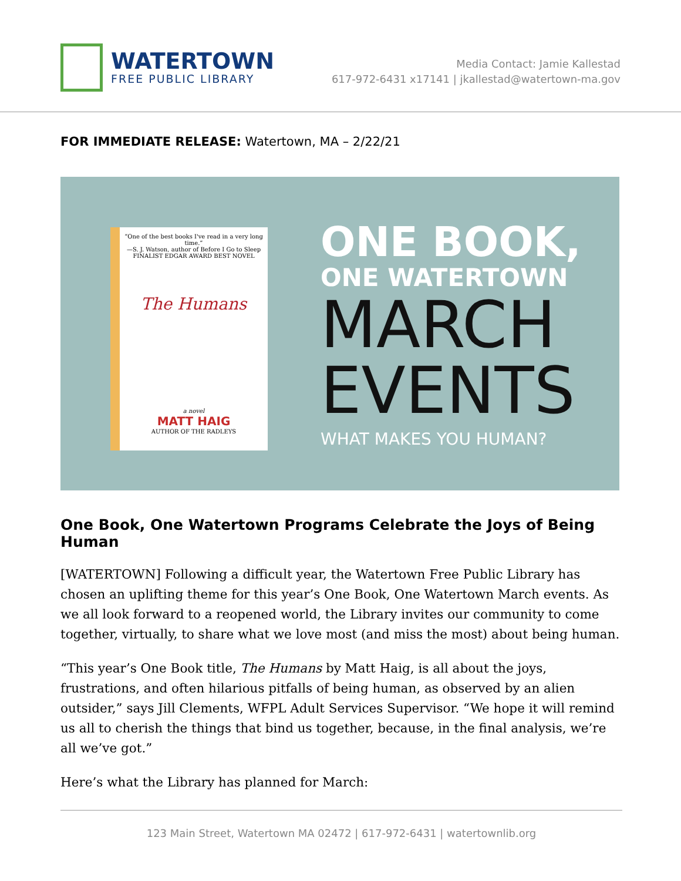WATERTOWN
FREE PUBLIC LIBRARY
Media Contact: Jamie Kallestad
617-972-6431 x17141 | jkallestad@watertown-ma.gov
FOR IMMEDIATE RELEASE: Watertown, MA – 2/22/21
“One of the best books I've read in a very long time.”
—S. J. Watson, author of Before I Go to Sleep
FINALIST EDGAR AWARD BEST NOVEL
The Humans
a novel
MATT HAIG
AUTHOR OF THE RADLEYS
ONE BOOK,
ONE WATERTOWN
MARCH
EVENTS
WHAT MAKES YOU HUMAN?
One Book, One Watertown Programs Celebrate the Joys of Being Human
[WATERTOWN] Following a difficult year, the Watertown Free Public Library has chosen an uplifting theme for this year’s One Book, One Watertown March events. As we all look forward to a reopened world, the Library invites our community to come together, virtually, to share what we love most (and miss the most) about being human.
“This year’s One Book title, The Humans by Matt Haig, is all about the joys, frustrations, and often hilarious pitfalls of being human, as observed by an alien outsider,” says Jill Clements, WFPL Adult Services Supervisor. “We hope it will remind us all to cherish the things that bind us together, because, in the final analysis, we’re all we’ve got.”
Here’s what the Library has planned for March:
123 Main Street, Watertown MA 02472 | 617-972-6431 | watertownlib.org